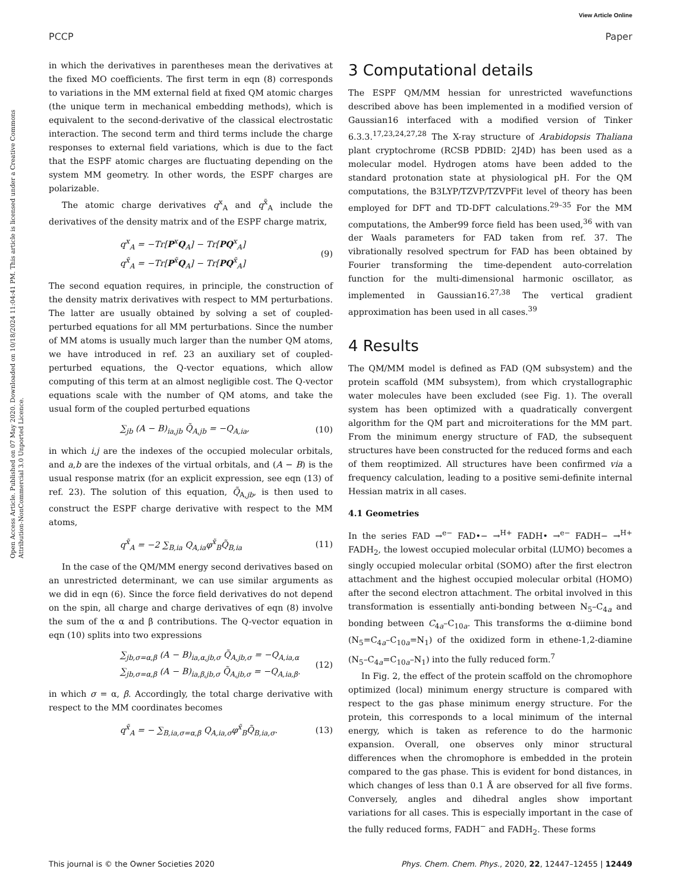View Article Online
PCCP Paper
Open Access Article. Published on 07 May 2020. Downloaded on 10/18/2024 11:04:41 PM. This article is licensed under a Creative Commons Attribution-NonCommercial 3.0 Unported Licence.
in which the derivatives in parentheses mean the derivatives at the fixed MO coefficients. The first term in eqn (8) corresponds to variations in the MM external field at fixed QM atomic charges (the unique term in mechanical embedding methods), which is equivalent to the second-derivative of the classical electrostatic interaction. The second term and third terms include the charge responses to external field variations, which is due to the fact that the ESPF atomic charges are fluctuating depending on the system MM geometry. In other words, the ESPF charges are polarizable.
The atomic charge derivatives q<sup>x</sup><sub>A</sub> and q<sup>x̃</sup><sub>A</sub> include the derivatives of the density matrix and of the ESPF charge matrix,
q<sup>x</sup><sub>A</sub> = −Tr[P<sup>x</sup>Q<sub>A</sub>] − Tr[PQ<sup>x</sup><sub>A</sub>]
q<sup>x̃</sup><sub>A</sub> = −Tr[P<sup>x̃</sup>Q<sub>A</sub>] − Tr[PQ<sup>x̃</sup><sub>A</sub>] (9)
The second equation requires, in principle, the construction of the density matrix derivatives with respect to MM perturbations. The latter are usually obtained by solving a set of coupled-perturbed equations for all MM perturbations. Since the number of MM atoms is usually much larger than the number QM atoms, we have introduced in ref. 23 an auxiliary set of coupled-perturbed equations, the Q-vector equations, which allow computing of this term at an almost negligible cost. The Q-vector equations scale with the number of QM atoms, and take the usual form of the coupled perturbed equations
∑<sub>jb</sub> (A − B)<sub>ia,jb</sub> Q̃<sub>A,jb</sub> = −Q<sub>A,ia</sub>, (10)
in which i,j are the indexes of the occupied molecular orbitals, and a,b are the indexes of the virtual orbitals, and (A − B) is the usual response matrix (for an explicit expression, see eqn (13) of ref. 23). The solution of this equation, Q̃<sub>A,jb</sub>, is then used to construct the ESPF charge derivative with respect to the MM atoms,
q<sup>x̃</sup><sub>A</sub> = −2 ∑<sub>B,ia</sub> Q<sub>A,ia</sub>φ<sup>x̃</sup><sub>B</sub>Q̃<sub>B,ia</sub> (11)
In the case of the QM/MM energy second derivatives based on an unrestricted determinant, we can use similar arguments as we did in eqn (6). Since the force field derivatives do not depend on the spin, all charge and charge derivatives of eqn (8) involve the sum of the α and β contributions. The Q-vector equation in eqn (10) splits into two expressions
∑<sub>jb,σ=α,β</sub> (A − B)<sub>ia,α,jb,σ</sub> Q̃<sub>A,jb,σ</sub> = −Q<sub>A,ia,α</sub>
∑<sub>jb,σ=α,β</sub> (A − B)<sub>ia,β,jb,σ</sub> Q̃<sub>A,jb,σ</sub> = −Q<sub>A,ia,β</sub>. (12)
in which σ = α, β. Accordingly, the total charge derivative with respect to the MM coordinates becomes
q<sup>x̃</sup><sub>A</sub> = − ∑<sub>B,ia,σ=α,β</sub> Q<sub>A,ia,σ</sub>φ<sup>x̃</sup><sub>B</sub>Q̃<sub>B,ia,σ</sub>. (13)
3 Computational details
The ESPF QM/MM hessian for unrestricted wavefunctions described above has been implemented in a modified version of Gaussian16 interfaced with a modified version of Tinker 6.3.3.<sup>17,23,24,27,28</sup> The X-ray structure of Arabidopsis Thaliana plant cryptochrome (RCSB PDBID: 2J4D) has been used as a molecular model. Hydrogen atoms have been added to the standard protonation state at physiological pH. For the QM computations, the B3LYP/TZVP/TZVPFit level of theory has been employed for DFT and TD-DFT calculations.<sup>29–35</sup> For the MM computations, the Amber99 force field has been used,<sup>36</sup> with van der Waals parameters for FAD taken from ref. 37. The vibrationally resolved spectrum for FAD has been obtained by Fourier transforming the time-dependent auto-correlation function for the multi-dimensional harmonic oscillator, as implemented in Gaussian16.<sup>27,38</sup> The vertical gradient approximation has been used in all cases.<sup>39</sup>
4 Results
The QM/MM model is defined as FAD (QM subsystem) and the protein scaffold (MM subsystem), from which crystallographic water molecules have been excluded (see Fig. 1). The overall system has been optimized with a quadratically convergent algorithm for the QM part and microiterations for the MM part. From the minimum energy structure of FAD, the subsequent structures have been constructed for the reduced forms and each of them reoptimized. All structures have been confirmed via a frequency calculation, leading to a positive semi-definite internal Hessian matrix in all cases.
4.1 Geometries
In the series FAD →<sup>e−</sup> FAD•− →<sup>H+</sup> FADH• →<sup>e−</sup> FADH− →<sup>H+</sup> FADH<sub>2</sub>, the lowest occupied molecular orbital (LUMO) becomes a singly occupied molecular orbital (SOMO) after the first electron attachment and the highest occupied molecular orbital (HOMO) after the second electron attachment. The orbital involved in this transformation is essentially anti-bonding between N<sub>5</sub>–C<sub>4a</sub> and bonding between C<sub>4a</sub>–C<sub>10a</sub>. This transforms the α-diimine bond (N<sub>5</sub>=C<sub>4a</sub>–C<sub>10a</sub>=N<sub>1</sub>) of the oxidized form in ethene-1,2-diamine (N<sub>5</sub>–C<sub>4a</sub>=C<sub>10a</sub>–N<sub>1</sub>) into the fully reduced form.<sup>7</sup>
In Fig. 2, the effect of the protein scaffold on the chromophore optimized (local) minimum energy structure is compared with respect to the gas phase minimum energy structure. For the protein, this corresponds to a local minimum of the internal energy, which is taken as reference to do the harmonic expansion. Overall, one observes only minor structural differences when the chromophore is embedded in the protein compared to the gas phase. This is evident for bond distances, in which changes of less than 0.1 Å are observed for all five forms. Conversely, angles and dihedral angles show important variations for all cases. This is especially important in the case of the fully reduced forms, FADH<sup>−</sup> and FADH<sub>2</sub>. These forms
This journal is © the Owner Societies 2020 Phys. Chem. Chem. Phys., 2020, 22, 12447–12455 | 12449